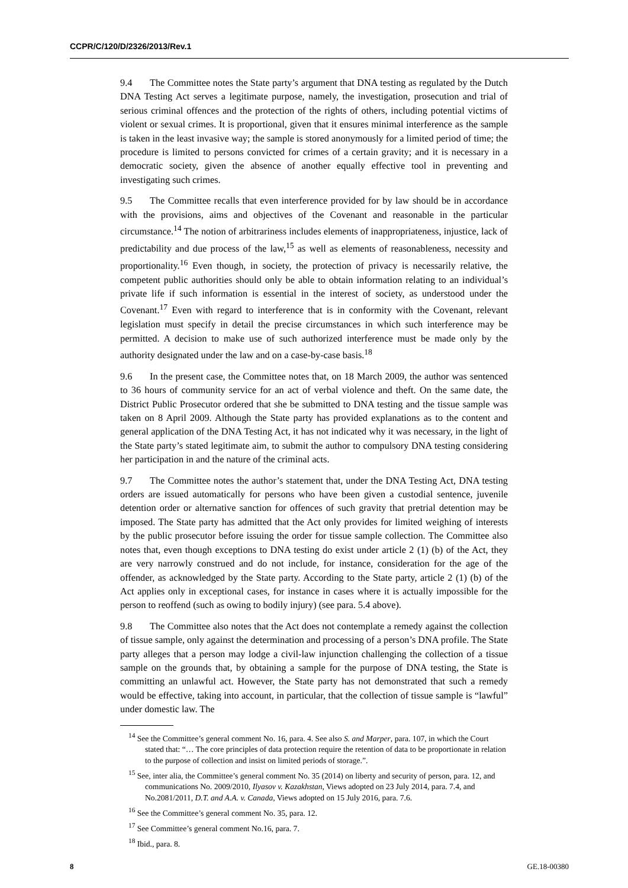CCPR/C/120/D/2326/2013/Rev.1
9.4 The Committee notes the State party’s argument that DNA testing as regulated by the Dutch DNA Testing Act serves a legitimate purpose, namely, the investigation, prosecution and trial of serious criminal offences and the protection of the rights of others, including potential victims of violent or sexual crimes. It is proportional, given that it ensures minimal interference as the sample is taken in the least invasive way; the sample is stored anonymously for a limited period of time; the procedure is limited to persons convicted for crimes of a certain gravity; and it is necessary in a democratic society, given the absence of another equally effective tool in preventing and investigating such crimes.
9.5 The Committee recalls that even interference provided for by law should be in accordance with the provisions, aims and objectives of the Covenant and reasonable in the particular circumstance.<sup>14</sup> The notion of arbitrariness includes elements of inappropriateness, injustice, lack of predictability and due process of the law,<sup>15</sup> as well as elements of reasonableness, necessity and proportionality.<sup>16</sup> Even though, in society, the protection of privacy is necessarily relative, the competent public authorities should only be able to obtain information relating to an individual’s private life if such information is essential in the interest of society, as understood under the Covenant.<sup>17</sup> Even with regard to interference that is in conformity with the Covenant, relevant legislation must specify in detail the precise circumstances in which such interference may be permitted. A decision to make use of such authorized interference must be made only by the authority designated under the law and on a case-by-case basis.<sup>18</sup>
9.6 In the present case, the Committee notes that, on 18 March 2009, the author was sentenced to 36 hours of community service for an act of verbal violence and theft. On the same date, the District Public Prosecutor ordered that she be submitted to DNA testing and the tissue sample was taken on 8 April 2009. Although the State party has provided explanations as to the content and general application of the DNA Testing Act, it has not indicated why it was necessary, in the light of the State party’s stated legitimate aim, to submit the author to compulsory DNA testing considering her participation in and the nature of the criminal acts.
9.7 The Committee notes the author’s statement that, under the DNA Testing Act, DNA testing orders are issued automatically for persons who have been given a custodial sentence, juvenile detention order or alternative sanction for offences of such gravity that pretrial detention may be imposed. The State party has admitted that the Act only provides for limited weighing of interests by the public prosecutor before issuing the order for tissue sample collection. The Committee also notes that, even though exceptions to DNA testing do exist under article 2 (1) (b) of the Act, they are very narrowly construed and do not include, for instance, consideration for the age of the offender, as acknowledged by the State party. According to the State party, article 2 (1) (b) of the Act applies only in exceptional cases, for instance in cases where it is actually impossible for the person to reoffend (such as owing to bodily injury) (see para. 5.4 above).
9.8 The Committee also notes that the Act does not contemplate a remedy against the collection of tissue sample, only against the determination and processing of a person’s DNA profile. The State party alleges that a person may lodge a civil-law injunction challenging the collection of a tissue sample on the grounds that, by obtaining a sample for the purpose of DNA testing, the State is committing an unlawful act. However, the State party has not demonstrated that such a remedy would be effective, taking into account, in particular, that the collection of tissue sample is “lawful” under domestic law. The
<sup>14</sup> See the Committee’s general comment No. 16, para. 4. See also S. and Marper, para. 107, in which the Court stated that: “… The core principles of data protection require the retention of data to be proportionate in relation to the purpose of collection and insist on limited periods of storage.”.
<sup>15</sup> See, inter alia, the Committee’s general comment No. 35 (2014) on liberty and security of person, para. 12, and communications No. 2009/2010, Ilyasov v. Kazakhstan, Views adopted on 23 July 2014, para. 7.4, and No.2081/2011, D.T. and A.A. v. Canada, Views adopted on 15 July 2016, para. 7.6.
<sup>16</sup> See the Committee’s general comment No. 35, para. 12.
<sup>17</sup> See Committee’s general comment No.16, para. 7.
<sup>18</sup> Ibid., para. 8.
8 GE.18-00380